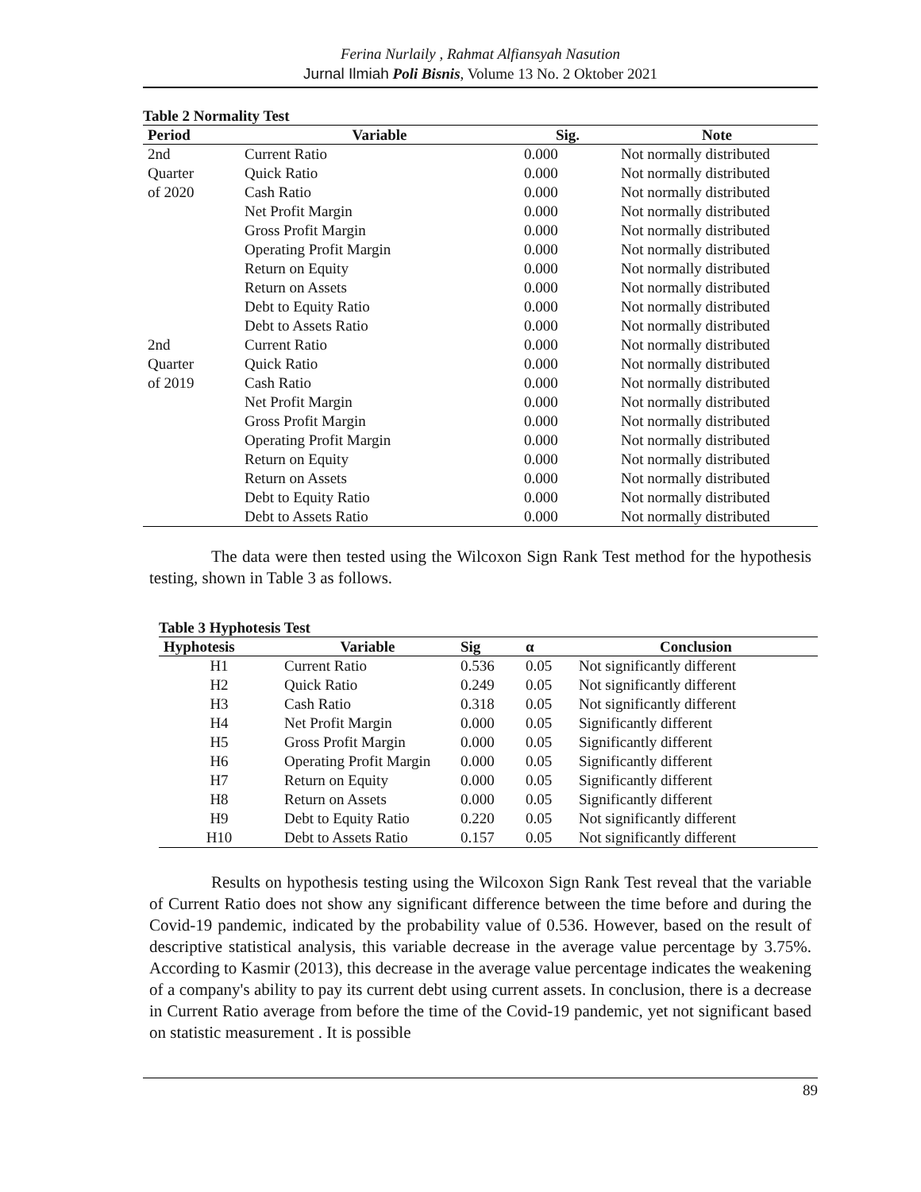Ferina Nurlaily , Rahmat Alfiansyah Nasution
Jurnal Ilmiah Poli Bisnis, Volume 13 No. 2 Oktober 2021
Table 2 Normality Test
| Period | Variable | Sig. | Note |
| --- | --- | --- | --- |
| 2nd | Current Ratio | 0.000 | Not normally distributed |
| Quarter | Quick Ratio | 0.000 | Not normally distributed |
| of 2020 | Cash Ratio | 0.000 | Not normally distributed |
| | Net Profit Margin | 0.000 | Not normally distributed |
| | Gross Profit Margin | 0.000 | Not normally distributed |
| | Operating Profit Margin | 0.000 | Not normally distributed |
| | Return on Equity | 0.000 | Not normally distributed |
| | Return on Assets | 0.000 | Not normally distributed |
| | Debt to Equity Ratio | 0.000 | Not normally distributed |
| | Debt to Assets Ratio | 0.000 | Not normally distributed |
| 2nd | Current Ratio | 0.000 | Not normally distributed |
| Quarter | Quick Ratio | 0.000 | Not normally distributed |
| of 2019 | Cash Ratio | 0.000 | Not normally distributed |
| | Net Profit Margin | 0.000 | Not normally distributed |
| | Gross Profit Margin | 0.000 | Not normally distributed |
| | Operating Profit Margin | 0.000 | Not normally distributed |
| | Return on Equity | 0.000 | Not normally distributed |
| | Return on Assets | 0.000 | Not normally distributed |
| | Debt to Equity Ratio | 0.000 | Not normally distributed |
| | Debt to Assets Ratio | 0.000 | Not normally distributed |
The data were then tested using the Wilcoxon Sign Rank Test method for the hypothesis testing, shown in Table 3 as follows.
Table 3 Hyphotesis Test
| Hyphotesis | Variable | Sig | α | Conclusion |
| --- | --- | --- | --- | --- |
| H1 | Current Ratio | 0.536 | 0.05 | Not significantly different |
| H2 | Quick Ratio | 0.249 | 0.05 | Not significantly different |
| H3 | Cash Ratio | 0.318 | 0.05 | Not significantly different |
| H4 | Net Profit Margin | 0.000 | 0.05 | Significantly different |
| H5 | Gross Profit Margin | 0.000 | 0.05 | Significantly different |
| H6 | Operating Profit Margin | 0.000 | 0.05 | Significantly different |
| H7 | Return on Equity | 0.000 | 0.05 | Significantly different |
| H8 | Return on Assets | 0.000 | 0.05 | Significantly different |
| H9 | Debt to Equity Ratio | 0.220 | 0.05 | Not significantly different |
| H10 | Debt to Assets Ratio | 0.157 | 0.05 | Not significantly different |
Results on hypothesis testing using the Wilcoxon Sign Rank Test reveal that the variable of Current Ratio does not show any significant difference between the time before and during the Covid-19 pandemic, indicated by the probability value of 0.536. However, based on the result of descriptive statistical analysis, this variable decrease in the average value percentage by 3.75%. According to Kasmir (2013), this decrease in the average value percentage indicates the weakening of a company's ability to pay its current debt using current assets. In conclusion, there is a decrease in Current Ratio average from before the time of the Covid-19 pandemic, yet not significant based on statistic measurement . It is possible
89